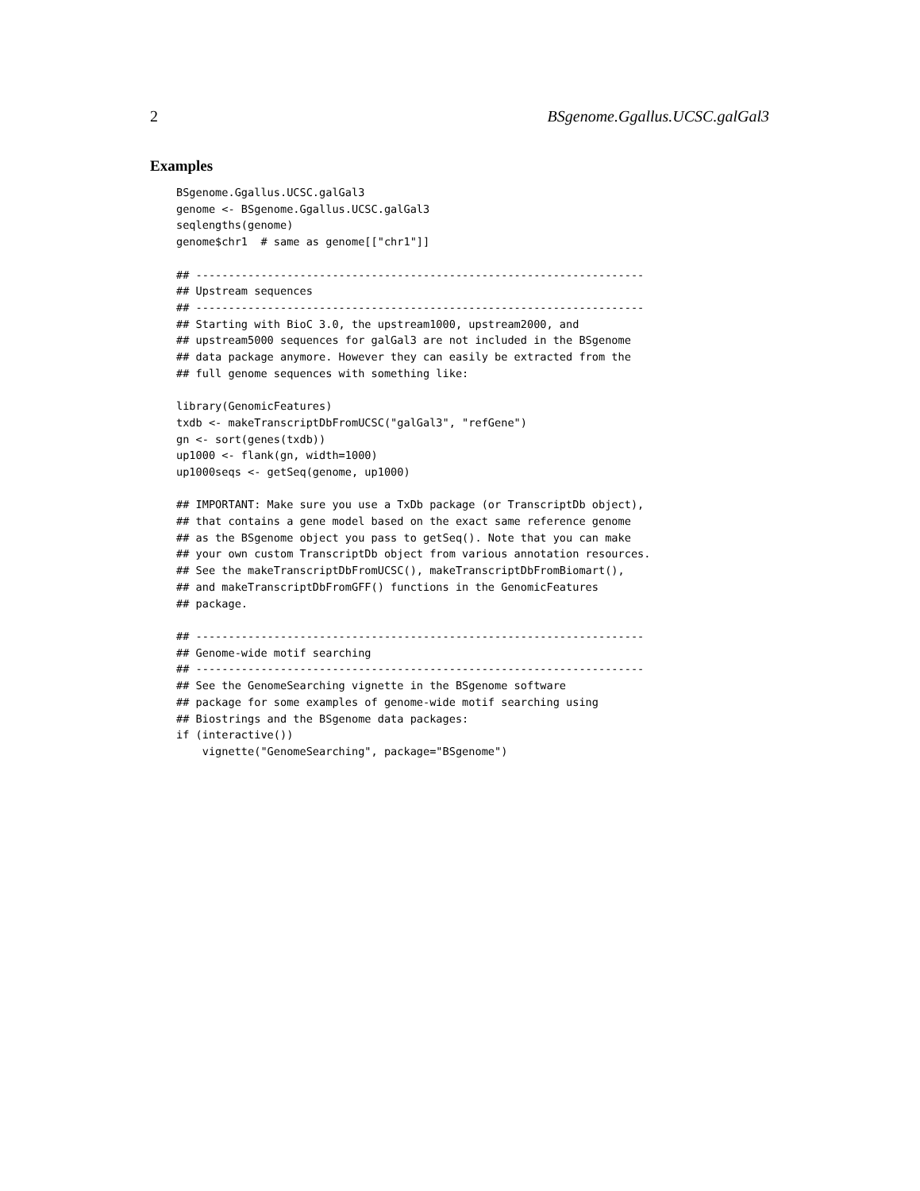2 BSgenome.Ggallus.UCSC.galGal3
Examples
BSgenome.Ggallus.UCSC.galGal3
genome <- BSgenome.Ggallus.UCSC.galGal3
seqlengths(genome)
genome$chr1  # same as genome[["chr1"]]

## ---------------------------------------------------------------------
## Upstream sequences
## ---------------------------------------------------------------------
## Starting with BioC 3.0, the upstream1000, upstream2000, and
## upstream5000 sequences for galGal3 are not included in the BSgenome
## data package anymore. However they can easily be extracted from the
## full genome sequences with something like:

library(GenomicFeatures)
txdb <- makeTranscriptDbFromUCSC("galGal3", "refGene")
gn <- sort(genes(txdb))
up1000 <- flank(gn, width=1000)
up1000seqs <- getSeq(genome, up1000)

## IMPORTANT: Make sure you use a TxDb package (or TranscriptDb object),
## that contains a gene model based on the exact same reference genome
## as the BSgenome object you pass to getSeq(). Note that you can make
## your own custom TranscriptDb object from various annotation resources.
## See the makeTranscriptDbFromUCSC(), makeTranscriptDbFromBiomart(),
## and makeTranscriptDbFromGFF() functions in the GenomicFeatures
## package.

## ---------------------------------------------------------------------
## Genome-wide motif searching
## ---------------------------------------------------------------------
## See the GenomeSearching vignette in the BSgenome software
## package for some examples of genome-wide motif searching using
## Biostrings and the BSgenome data packages:
if (interactive())
    vignette("GenomeSearching", package="BSgenome")